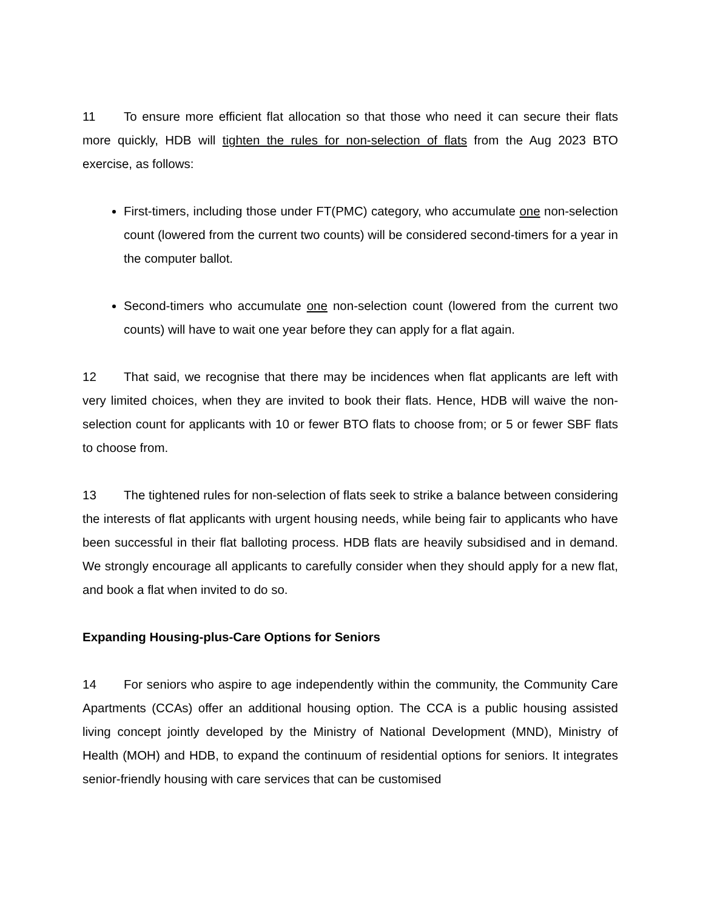11 To ensure more efficient flat allocation so that those who need it can secure their flats more quickly, HDB will tighten the rules for non-selection of flats from the Aug 2023 BTO exercise, as follows:
First-timers, including those under FT(PMC) category, who accumulate one non-selection count (lowered from the current two counts) will be considered second-timers for a year in the computer ballot.
Second-timers who accumulate one non-selection count (lowered from the current two counts) will have to wait one year before they can apply for a flat again.
12 That said, we recognise that there may be incidences when flat applicants are left with very limited choices, when they are invited to book their flats. Hence, HDB will waive the non-selection count for applicants with 10 or fewer BTO flats to choose from; or 5 or fewer SBF flats to choose from.
13 The tightened rules for non-selection of flats seek to strike a balance between considering the interests of flat applicants with urgent housing needs, while being fair to applicants who have been successful in their flat balloting process. HDB flats are heavily subsidised and in demand. We strongly encourage all applicants to carefully consider when they should apply for a new flat, and book a flat when invited to do so.
Expanding Housing-plus-Care Options for Seniors
14 For seniors who aspire to age independently within the community, the Community Care Apartments (CCAs) offer an additional housing option. The CCA is a public housing assisted living concept jointly developed by the Ministry of National Development (MND), Ministry of Health (MOH) and HDB, to expand the continuum of residential options for seniors. It integrates senior-friendly housing with care services that can be customised